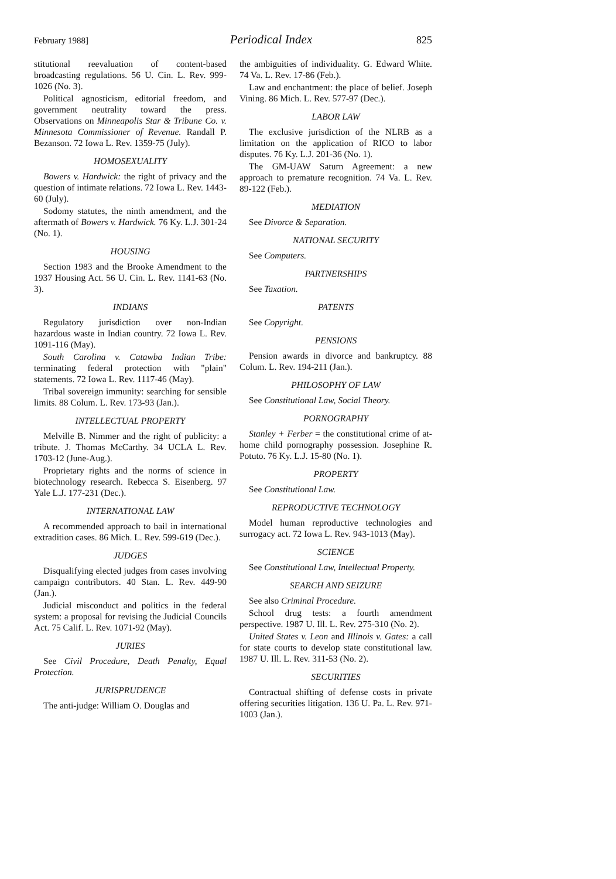February 1988] Periodical Index 825
stitutional reevaluation of content-based broadcasting regulations. 56 U. Cin. L. Rev. 999-1026 (No. 3).
Political agnosticism, editorial freedom, and government neutrality toward the press. Observations on Minneapolis Star & Tribune Co. v. Minnesota Commissioner of Revenue. Randall P. Bezanson. 72 Iowa L. Rev. 1359-75 (July).
HOMOSEXUALITY
Bowers v. Hardwick: the right of privacy and the question of intimate relations. 72 Iowa L. Rev. 1443-60 (July).
Sodomy statutes, the ninth amendment, and the aftermath of Bowers v. Hardwick. 76 Ky. L.J. 301-24 (No. 1).
HOUSING
Section 1983 and the Brooke Amendment to the 1937 Housing Act. 56 U. Cin. L. Rev. 1141-63 (No. 3).
INDIANS
Regulatory jurisdiction over non-Indian hazardous waste in Indian country. 72 Iowa L. Rev. 1091-116 (May).
South Carolina v. Catawba Indian Tribe: terminating federal protection with "plain" statements. 72 Iowa L. Rev. 1117-46 (May).
Tribal sovereign immunity: searching for sensible limits. 88 Colum. L. Rev. 173-93 (Jan.).
INTELLECTUAL PROPERTY
Melville B. Nimmer and the right of publicity: a tribute. J. Thomas McCarthy. 34 UCLA L. Rev. 1703-12 (June-Aug.).
Proprietary rights and the norms of science in biotechnology research. Rebecca S. Eisenberg. 97 Yale L.J. 177-231 (Dec.).
INTERNATIONAL LAW
A recommended approach to bail in international extradition cases. 86 Mich. L. Rev. 599-619 (Dec.).
JUDGES
Disqualifying elected judges from cases involving campaign contributors. 40 Stan. L. Rev. 449-90 (Jan.).
Judicial misconduct and politics in the federal system: a proposal for revising the Judicial Councils Act. 75 Calif. L. Rev. 1071-92 (May).
JURIES
See Civil Procedure, Death Penalty, Equal Protection.
JURISPRUDENCE
The anti-judge: William O. Douglas and
the ambiguities of individuality. G. Edward White. 74 Va. L. Rev. 17-86 (Feb.).
Law and enchantment: the place of belief. Joseph Vining. 86 Mich. L. Rev. 577-97 (Dec.).
LABOR LAW
The exclusive jurisdiction of the NLRB as a limitation on the application of RICO to labor disputes. 76 Ky. L.J. 201-36 (No. 1).
The GM-UAW Saturn Agreement: a new approach to premature recognition. 74 Va. L. Rev. 89-122 (Feb.).
MEDIATION
See Divorce & Separation.
NATIONAL SECURITY
See Computers.
PARTNERSHIPS
See Taxation.
PATENTS
See Copyright.
PENSIONS
Pension awards in divorce and bankruptcy. 88 Colum. L. Rev. 194-211 (Jan.).
PHILOSOPHY OF LAW
See Constitutional Law, Social Theory.
PORNOGRAPHY
Stanley + Ferber = the constitutional crime of at-home child pornography possession. Josephine R. Potuto. 76 Ky. L.J. 15-80 (No. 1).
PROPERTY
See Constitutional Law.
REPRODUCTIVE TECHNOLOGY
Model human reproductive technologies and surrogacy act. 72 Iowa L. Rev. 943-1013 (May).
SCIENCE
See Constitutional Law, Intellectual Property.
SEARCH AND SEIZURE
See also Criminal Procedure.
School drug tests: a fourth amendment perspective. 1987 U. Ill. L. Rev. 275-310 (No. 2).
United States v. Leon and Illinois v. Gates: a call for state courts to develop state constitutional law. 1987 U. Ill. L. Rev. 311-53 (No. 2).
SECURITIES
Contractual shifting of defense costs in private offering securities litigation. 136 U. Pa. L. Rev. 971-1003 (Jan.).